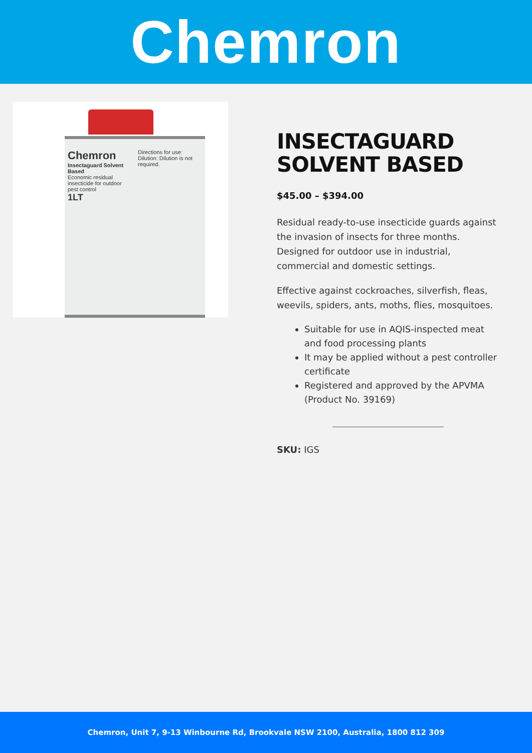Chemron
Chemron
Insectaguard Solvent Based
Economic residual insecticide for outdoor pest control
1LT
Directions for use:
Dilution: Dilution is not required.
INSECTAGUARD SOLVENT BASED
$45.00 – $394.00
Residual ready-to-use insecticide guards against the invasion of insects for three months. Designed for outdoor use in industrial, commercial and domestic settings.
Effective against cockroaches, silverfish, fleas, weevils, spiders, ants, moths, flies, mosquitoes.
Suitable for use in AQIS-inspected meat and food processing plants
It may be applied without a pest controller certificate
Registered and approved by the APVMA (Product No. 39169)
SKU: IGS
Chemron, Unit 7, 9-13 Winbourne Rd, Brookvale NSW 2100, Australia, 1800 812 309